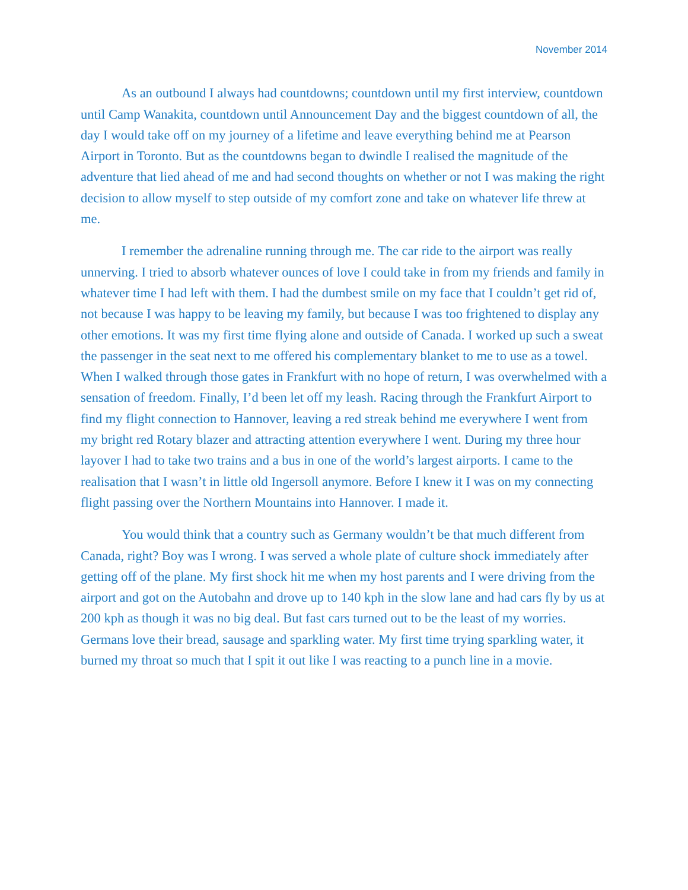November 2014
As an outbound I always had countdowns; countdown until my first interview, countdown until Camp Wanakita, countdown until Announcement Day and the biggest countdown of all, the day I would take off on my journey of a lifetime and leave everything behind me at Pearson Airport in Toronto. But as the countdowns began to dwindle I realised the magnitude of the adventure that lied ahead of me and had second thoughts on whether or not I was making the right decision to allow myself to step outside of my comfort zone and take on whatever life threw at me.
I remember the adrenaline running through me. The car ride to the airport was really unnerving. I tried to absorb whatever ounces of love I could take in from my friends and family in whatever time I had left with them. I had the dumbest smile on my face that I couldn’t get rid of, not because I was happy to be leaving my family, but because I was too frightened to display any other emotions. It was my first time flying alone and outside of Canada. I worked up such a sweat the passenger in the seat next to me offered his complementary blanket to me to use as a towel. When I walked through those gates in Frankfurt with no hope of return, I was overwhelmed with a sensation of freedom. Finally, I’d been let off my leash. Racing through the Frankfurt Airport to find my flight connection to Hannover, leaving a red streak behind me everywhere I went from my bright red Rotary blazer and attracting attention everywhere I went. During my three hour layover I had to take two trains and a bus in one of the world’s largest airports. I came to the realisation that I wasn’t in little old Ingersoll anymore. Before I knew it I was on my connecting flight passing over the Northern Mountains into Hannover. I made it.
You would think that a country such as Germany wouldn’t be that much different from Canada, right? Boy was I wrong. I was served a whole plate of culture shock immediately after getting off of the plane. My first shock hit me when my host parents and I were driving from the airport and got on the Autobahn and drove up to 140 kph in the slow lane and had cars fly by us at 200 kph as though it was no big deal. But fast cars turned out to be the least of my worries. Germans love their bread, sausage and sparkling water. My first time trying sparkling water, it burned my throat so much that I spit it out like I was reacting to a punch line in a movie.